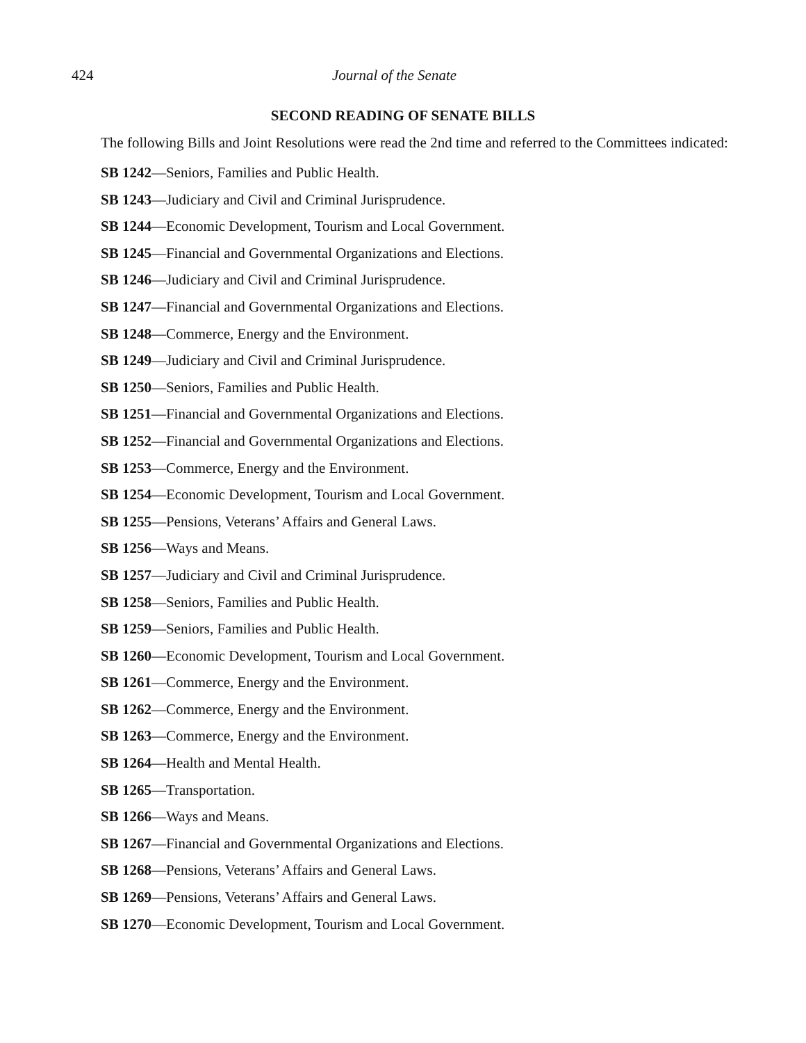424 Journal of the Senate
SECOND READING OF SENATE BILLS
The following Bills and Joint Resolutions were read the 2nd time and referred to the Committees indicated:
SB 1242—Seniors, Families and Public Health.
SB 1243—Judiciary and Civil and Criminal Jurisprudence.
SB 1244—Economic Development, Tourism and Local Government.
SB 1245—Financial and Governmental Organizations and Elections.
SB 1246—Judiciary and Civil and Criminal Jurisprudence.
SB 1247—Financial and Governmental Organizations and Elections.
SB 1248—Commerce, Energy and the Environment.
SB 1249—Judiciary and Civil and Criminal Jurisprudence.
SB 1250—Seniors, Families and Public Health.
SB 1251—Financial and Governmental Organizations and Elections.
SB 1252—Financial and Governmental Organizations and Elections.
SB 1253—Commerce, Energy and the Environment.
SB 1254—Economic Development, Tourism and Local Government.
SB 1255—Pensions, Veterans’ Affairs and General Laws.
SB 1256—Ways and Means.
SB 1257—Judiciary and Civil and Criminal Jurisprudence.
SB 1258—Seniors, Families and Public Health.
SB 1259—Seniors, Families and Public Health.
SB 1260—Economic Development, Tourism and Local Government.
SB 1261—Commerce, Energy and the Environment.
SB 1262—Commerce, Energy and the Environment.
SB 1263—Commerce, Energy and the Environment.
SB 1264—Health and Mental Health.
SB 1265—Transportation.
SB 1266—Ways and Means.
SB 1267—Financial and Governmental Organizations and Elections.
SB 1268—Pensions, Veterans’ Affairs and General Laws.
SB 1269—Pensions, Veterans’ Affairs and General Laws.
SB 1270—Economic Development, Tourism and Local Government.